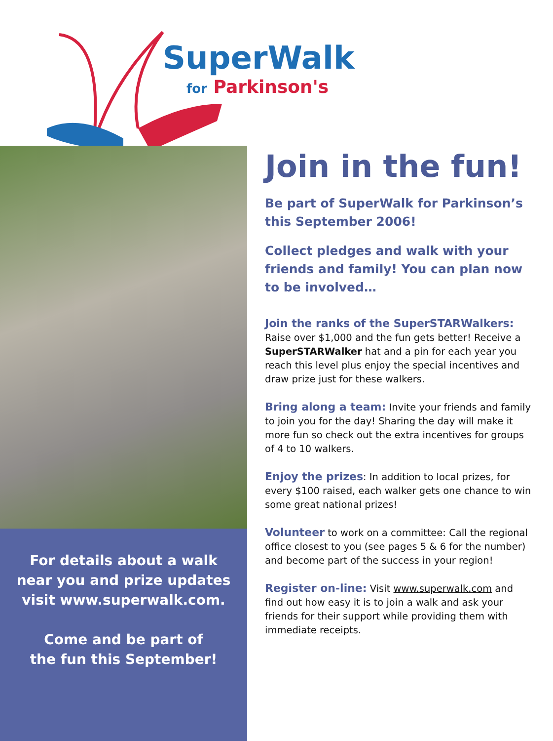SuperWalk
for Parkinson's
For details about a walk
near you and prize updates
visit www.superwalk.com.
Come and be part of
the fun this September!
Join in the fun!
Be part of SuperWalk for Parkinson’s this September 2006!
Collect pledges and walk with your friends and family! You can plan now to be involved…
Join the ranks of the SuperSTARWalkers:
Raise over $1,000 and the fun gets better! Receive a SuperSTARWalker hat and a pin for each year you reach this level plus enjoy the special incentives and draw prize just for these walkers.
Bring along a team: Invite your friends and family to join you for the day! Sharing the day will make it more fun so check out the extra incentives for groups of 4 to 10 walkers.
Enjoy the prizes: In addition to local prizes, for every $100 raised, each walker gets one chance to win some great national prizes!
Volunteer to work on a committee: Call the regional office closest to you (see pages 5 & 6 for the number) and become part of the success in your region!
Register on-line: Visit www.superwalk.com and find out how easy it is to join a walk and ask your friends for their support while providing them with immediate receipts.